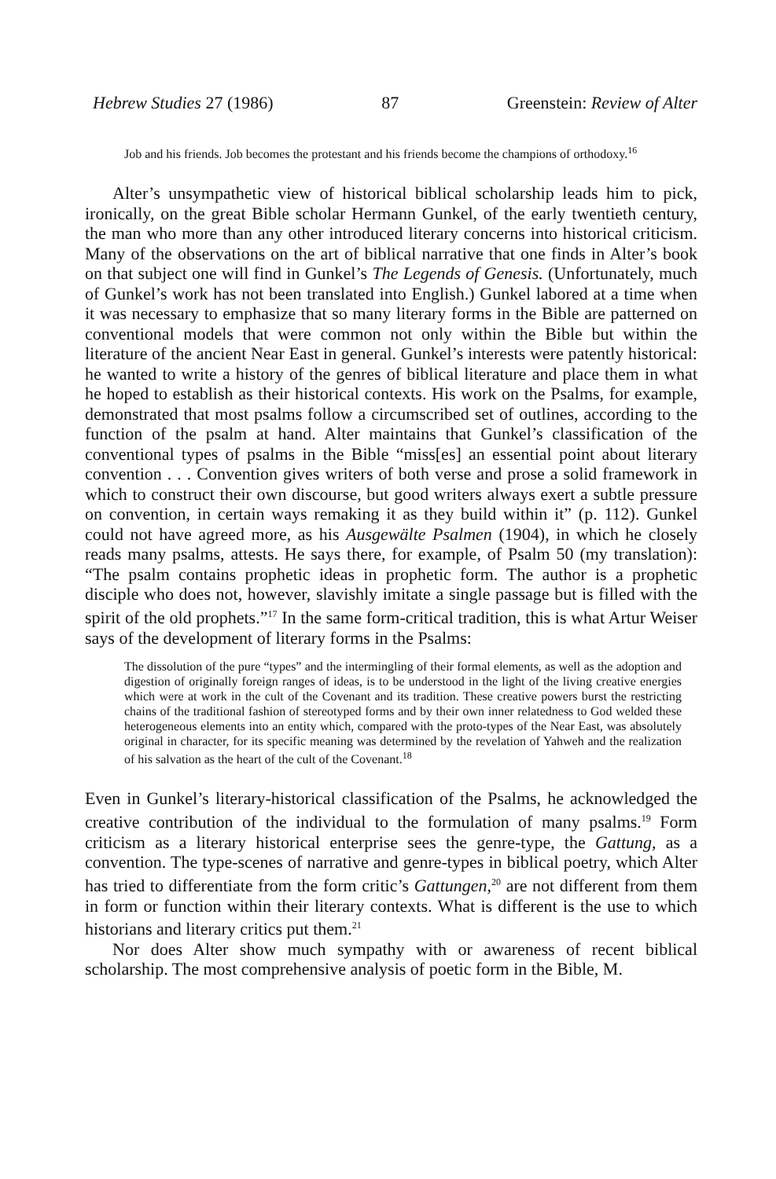Hebrew Studies 27 (1986) 87 Greenstein: Review of Alter
Job and his friends. Job becomes the protestant and his friends become the champions of orthodoxy.<sup>16</sup>
Alter’s unsympathetic view of historical biblical scholarship leads him to pick, ironically, on the great Bible scholar Hermann Gunkel, of the early twentieth century, the man who more than any other introduced literary concerns into historical criticism. Many of the observations on the art of biblical narrative that one finds in Alter’s book on that subject one will find in Gunkel’s The Legends of Genesis. (Unfortunately, much of Gunkel’s work has not been translated into English.) Gunkel labored at a time when it was necessary to emphasize that so many literary forms in the Bible are patterned on conventional models that were common not only within the Bible but within the literature of the ancient Near East in general. Gunkel’s interests were patently historical: he wanted to write a history of the genres of biblical literature and place them in what he hoped to establish as their historical contexts. His work on the Psalms, for example, demonstrated that most psalms follow a circumscribed set of outlines, according to the function of the psalm at hand. Alter maintains that Gunkel’s classification of the conventional types of psalms in the Bible “miss[es] an essential point about literary convention . . . Convention gives writers of both verse and prose a solid framework in which to construct their own discourse, but good writers always exert a subtle pressure on convention, in certain ways remaking it as they build within it” (p. 112). Gunkel could not have agreed more, as his Ausgewälte Psalmen (1904), in which he closely reads many psalms, attests. He says there, for example, of Psalm 50 (my translation): “The psalm contains prophetic ideas in prophetic form. The author is a prophetic disciple who does not, however, slavishly imitate a single passage but is filled with the spirit of the old prophets.”<sup>17</sup> In the same form-critical tradition, this is what Artur Weiser says of the development of literary forms in the Psalms:
The dissolution of the pure “types” and the intermingling of their formal elements, as well as the adoption and digestion of originally foreign ranges of ideas, is to be understood in the light of the living creative energies which were at work in the cult of the Covenant and its tradition. These creative powers burst the restricting chains of the traditional fashion of stereotyped forms and by their own inner relatedness to God welded these heterogeneous elements into an entity which, compared with the proto-types of the Near East, was absolutely original in character, for its specific meaning was determined by the revelation of Yahweh and the realization of his salvation as the heart of the cult of the Covenant.<sup>18</sup>
Even in Gunkel’s literary-historical classification of the Psalms, he acknowledged the creative contribution of the individual to the formulation of many psalms.<sup>19</sup> Form criticism as a literary historical enterprise sees the genre-type, the Gattung, as a convention. The type-scenes of narrative and genre-types in biblical poetry, which Alter has tried to differentiate from the form critic’s Gattungen,<sup>20</sup> are not different from them in form or function within their literary contexts. What is different is the use to which historians and literary critics put them.<sup>21</sup>
Nor does Alter show much sympathy with or awareness of recent biblical scholarship. The most comprehensive analysis of poetic form in the Bible, M.